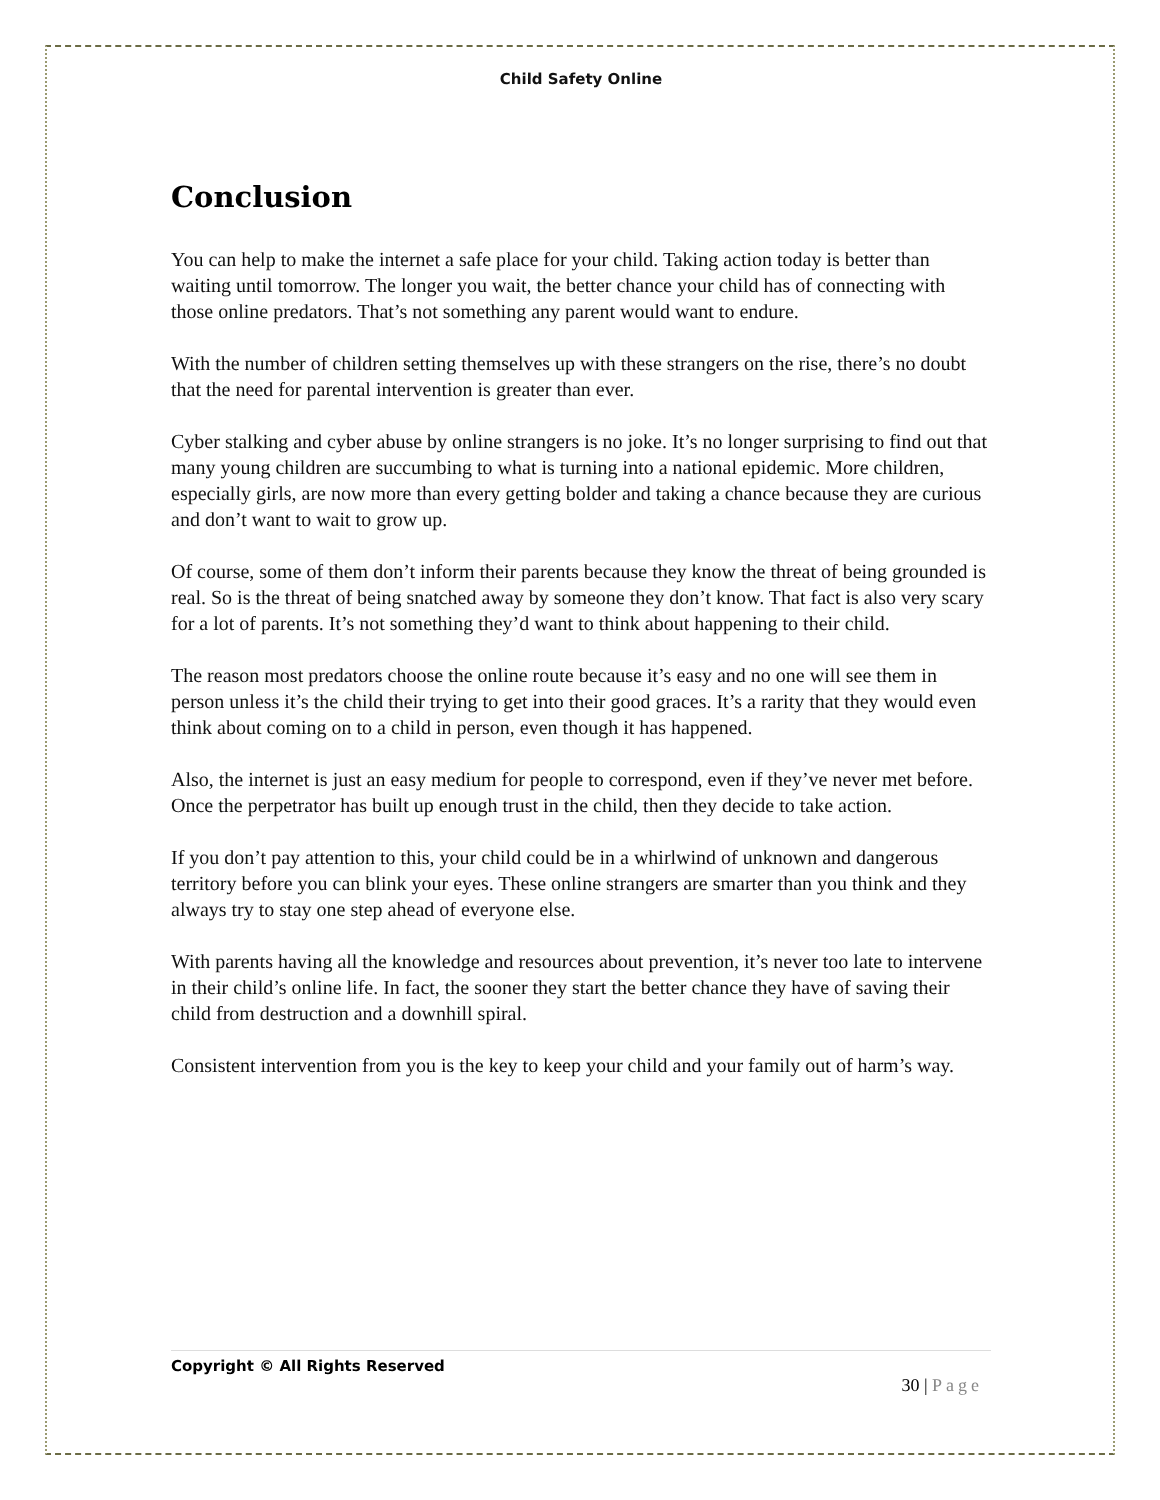Child Safety Online
Conclusion
You can help to make the internet a safe place for your child. Taking action today is better than waiting until tomorrow. The longer you wait, the better chance your child has of connecting with those online predators. That’s not something any parent would want to endure.
With the number of children setting themselves up with these strangers on the rise, there’s no doubt that the need for parental intervention is greater than ever.
Cyber stalking and cyber abuse by online strangers is no joke. It’s no longer surprising to find out that many young children are succumbing to what is turning into a national epidemic. More children, especially girls, are now more than every getting bolder and taking a chance because they are curious and don’t want to wait to grow up.
Of course, some of them don’t inform their parents because they know the threat of being grounded is real. So is the threat of being snatched away by someone they don’t know. That fact is also very scary for a lot of parents. It’s not something they’d want to think about happening to their child.
The reason most predators choose the online route because it’s easy and no one will see them in person unless it’s the child their trying to get into their good graces. It’s a rarity that they would even think about coming on to a child in person, even though it has happened.
Also, the internet is just an easy medium for people to correspond, even if they’ve never met before. Once the perpetrator has built up enough trust in the child, then they decide to take action.
If you don’t pay attention to this, your child could be in a whirlwind of unknown and dangerous territory before you can blink your eyes. These online strangers are smarter than you think and they always try to stay one step ahead of everyone else.
With parents having all the knowledge and resources about prevention, it’s never too late to intervene in their child’s online life. In fact, the sooner they start the better chance they have of saving their child from destruction and a downhill spiral.
Consistent intervention from you is the key to keep your child and your family out of harm’s way.
Copyright © All Rights Reserved
30 | Page